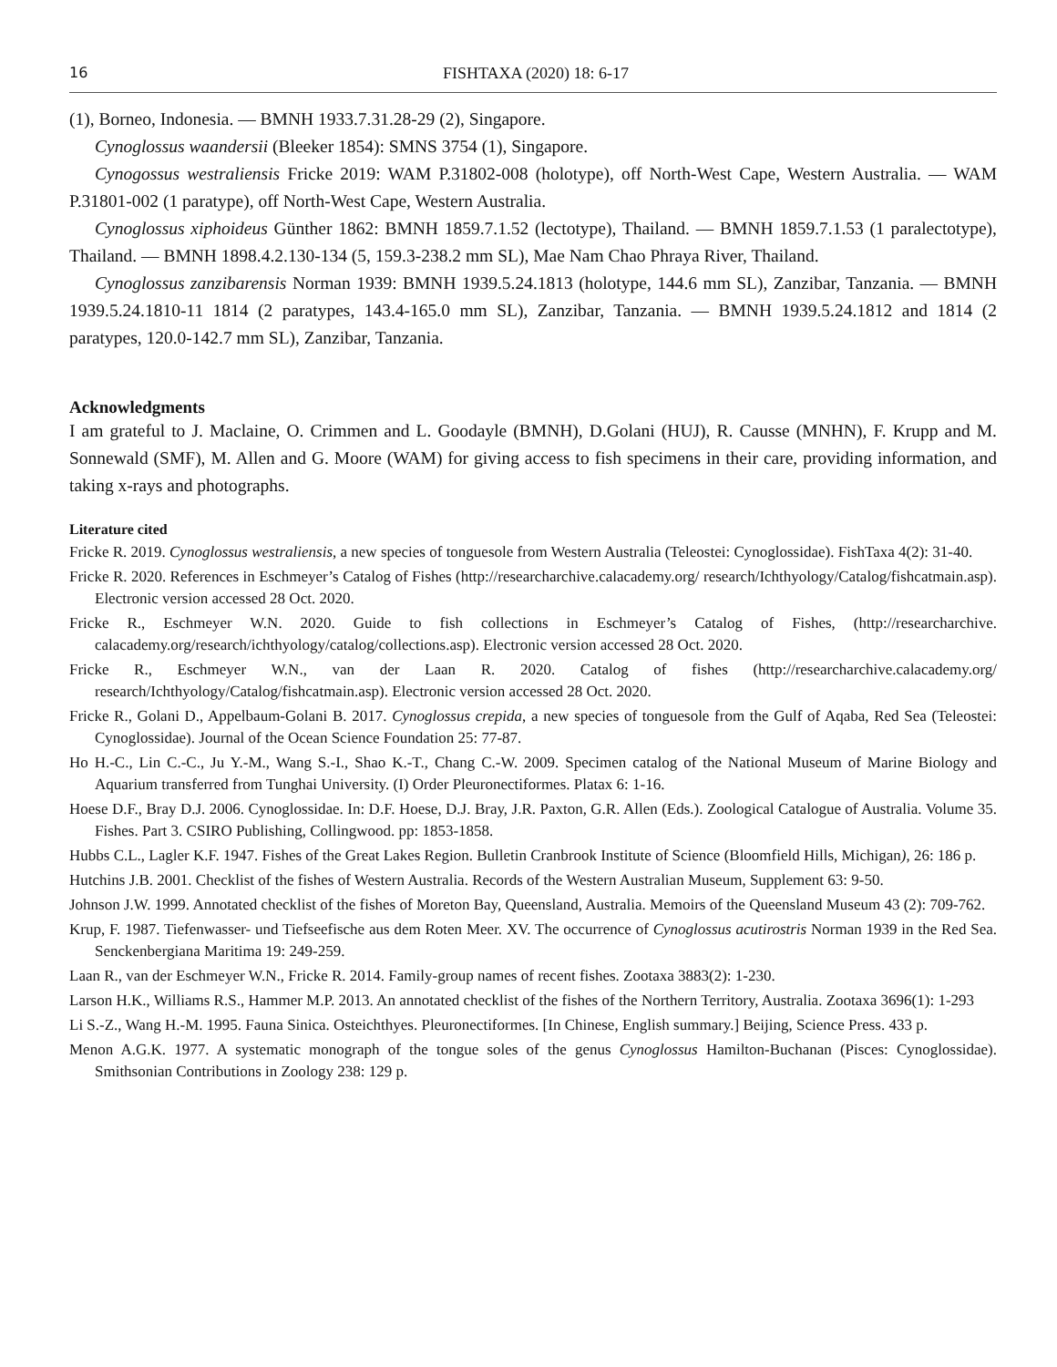16 FISHTAXA (2020) 18: 6-17
(1), Borneo, Indonesia. — BMNH 1933.7.31.28-29 (2), Singapore.
Cynoglossus waandersii (Bleeker 1854): SMNS 3754 (1), Singapore.
Cynogossus westraliensis Fricke 2019: WAM P.31802-008 (holotype), off North-West Cape, Western Australia. — WAM P.31801-002 (1 paratype), off North-West Cape, Western Australia.
Cynoglossus xiphoideus Günther 1862: BMNH 1859.7.1.52 (lectotype), Thailand. — BMNH 1859.7.1.53 (1 paralectotype), Thailand. — BMNH 1898.4.2.130-134 (5, 159.3-238.2 mm SL), Mae Nam Chao Phraya River, Thailand.
Cynoglossus zanzibarensis Norman 1939: BMNH 1939.5.24.1813 (holotype, 144.6 mm SL), Zanzibar, Tanzania. — BMNH 1939.5.24.1810-11 1814 (2 paratypes, 143.4-165.0 mm SL), Zanzibar, Tanzania. — BMNH 1939.5.24.1812 and 1814 (2 paratypes, 120.0-142.7 mm SL), Zanzibar, Tanzania.
Acknowledgments
I am grateful to J. Maclaine, O. Crimmen and L. Goodayle (BMNH), D.Golani (HUJ), R. Causse (MNHN), F. Krupp and M. Sonnewald (SMF), M. Allen and G. Moore (WAM) for giving access to fish specimens in their care, providing information, and taking x-rays and photographs.
Literature cited
Fricke R. 2019. Cynoglossus westraliensis, a new species of tonguesole from Western Australia (Teleostei: Cynoglossidae). FishTaxa 4(2): 31-40.
Fricke R. 2020. References in Eschmeyer’s Catalog of Fishes (http://researcharchive.calacademy.org/ research/Ichthyology/Catalog/fishcatmain.asp). Electronic version accessed 28 Oct. 2020.
Fricke R., Eschmeyer W.N. 2020. Guide to fish collections in Eschmeyer’s Catalog of Fishes, (http://researcharchive. calacademy.org/research/ichthyology/catalog/collections.asp). Electronic version accessed 28 Oct. 2020.
Fricke R., Eschmeyer W.N., van der Laan R. 2020. Catalog of fishes (http://researcharchive.calacademy.org/ research/Ichthyology/Catalog/fishcatmain.asp). Electronic version accessed 28 Oct. 2020.
Fricke R., Golani D., Appelbaum-Golani B. 2017. Cynoglossus crepida, a new species of tonguesole from the Gulf of Aqaba, Red Sea (Teleostei: Cynoglossidae). Journal of the Ocean Science Foundation 25: 77-87.
Ho H.-C., Lin C.-C., Ju Y.-M., Wang S.-I., Shao K.-T., Chang C.-W. 2009. Specimen catalog of the National Museum of Marine Biology and Aquarium transferred from Tunghai University. (I) Order Pleuronectiformes. Platax 6: 1-16.
Hoese D.F., Bray D.J. 2006. Cynoglossidae. In: D.F. Hoese, D.J. Bray, J.R. Paxton, G.R. Allen (Eds.). Zoological Catalogue of Australia. Volume 35. Fishes. Part 3. CSIRO Publishing, Collingwood. pp: 1853-1858.
Hubbs C.L., Lagler K.F. 1947. Fishes of the Great Lakes Region. Bulletin Cranbrook Institute of Science (Bloomfield Hills, Michigan), 26: 186 p.
Hutchins J.B. 2001. Checklist of the fishes of Western Australia. Records of the Western Australian Museum, Supplement 63: 9-50.
Johnson J.W. 1999. Annotated checklist of the fishes of Moreton Bay, Queensland, Australia. Memoirs of the Queensland Museum 43 (2): 709-762.
Krup, F. 1987. Tiefenwasser- und Tiefseefische aus dem Roten Meer. XV. The occurrence of Cynoglossus acutirostris Norman 1939 in the Red Sea. Senckenbergiana Maritima 19: 249-259.
Laan R., van der Eschmeyer W.N., Fricke R. 2014. Family-group names of recent fishes. Zootaxa 3883(2): 1-230.
Larson H.K., Williams R.S., Hammer M.P. 2013. An annotated checklist of the fishes of the Northern Territory, Australia. Zootaxa 3696(1): 1-293
Li S.-Z., Wang H.-M. 1995. Fauna Sinica. Osteichthyes. Pleuronectiformes. [In Chinese, English summary.] Beijing, Science Press. 433 p.
Menon A.G.K. 1977. A systematic monograph of the tongue soles of the genus Cynoglossus Hamilton-Buchanan (Pisces: Cynoglossidae). Smithsonian Contributions in Zoology 238: 129 p.